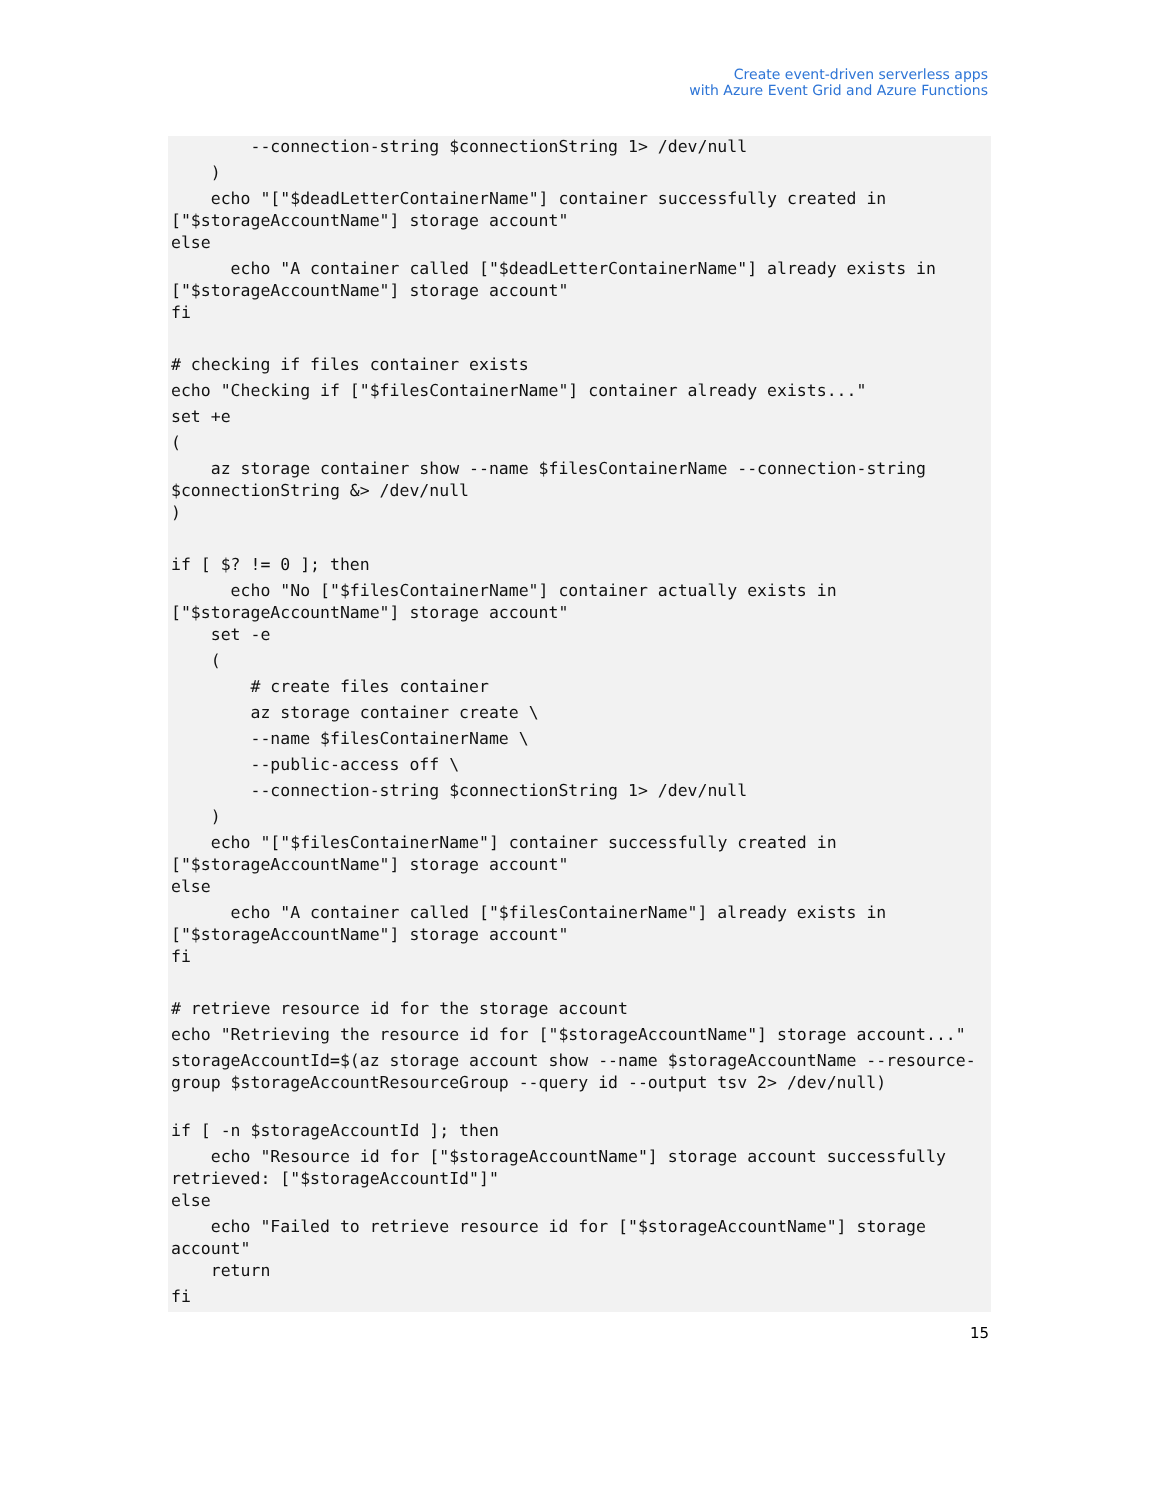Create event-driven serverless apps
with Azure Event Grid and Azure Functions
--connection-string $connectionString 1> /dev/null
)
echo "["$deadLetterContainerName"] container successfully created in ["$storageAccountName"] storage account"
else
echo "A container called ["$deadLetterContainerName"] already exists in ["$storageAccountName"] storage account"
fi
# checking if files container exists
echo "Checking if ["$filesContainerName"] container already exists..."
set +e
(
az storage container show --name $filesContainerName --connection-string $connectionString &> /dev/null
)
if [ $? != 0 ]; then
echo "No ["$filesContainerName"] container actually exists in ["$storageAccountName"] storage account"
set -e
(
# create files container
az storage container create \
--name $filesContainerName \
--public-access off \
--connection-string $connectionString 1> /dev/null
)
echo "["$filesContainerName"] container successfully created in ["$storageAccountName"] storage account"
else
echo "A container called ["$filesContainerName"] already exists in ["$storageAccountName"] storage account"
fi
# retrieve resource id for the storage account
echo "Retrieving the resource id for ["$storageAccountName"] storage account..."
storageAccountId=$(az storage account show --name $storageAccountName --resource-group $storageAccountResourceGroup --query id --output tsv 2> /dev/null)
if [ -n $storageAccountId ]; then
echo "Resource id for ["$storageAccountName"] storage account successfully retrieved: ["$storageAccountId"]"
else
echo "Failed to retrieve resource id for ["$storageAccountName"] storage account"
return
fi
15